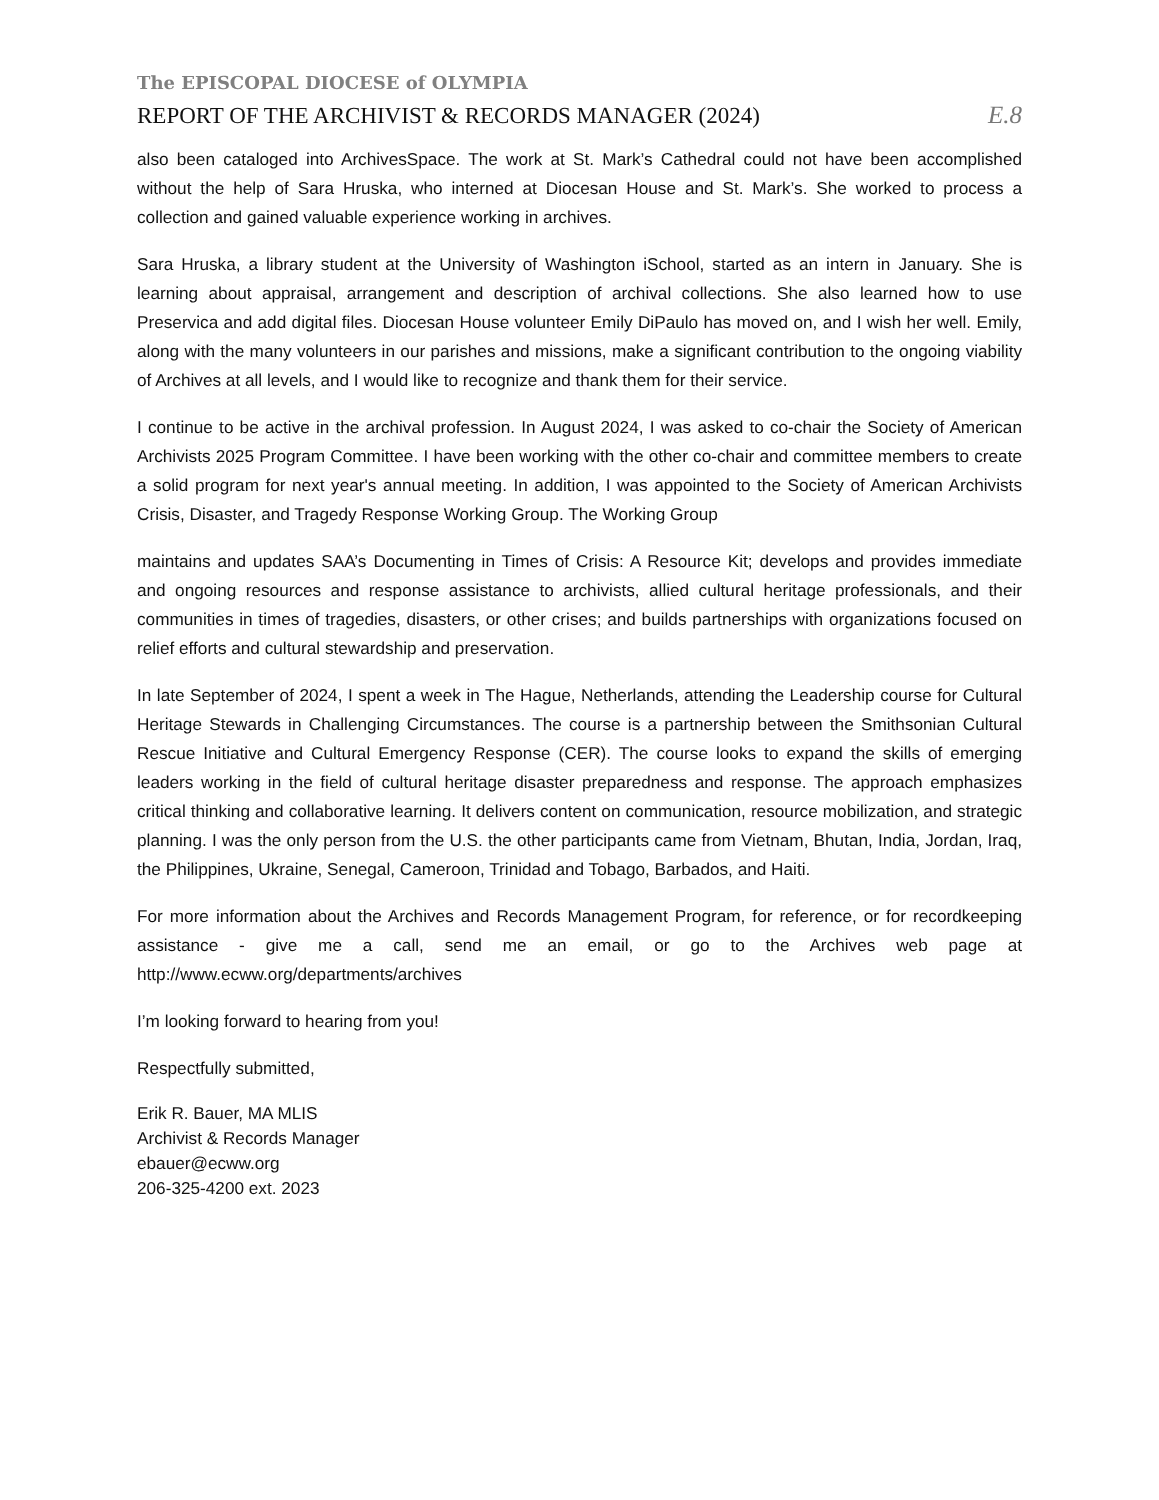The EPISCOPAL DIOCESE of OLYMPIA
REPORT OF THE ARCHIVIST & RECORDS MANAGER (2024) E.8
also been cataloged into ArchivesSpace. The work at St. Mark’s Cathedral could not have been accomplished without the help of Sara Hruska, who interned at Diocesan House and St. Mark’s. She worked to process a collection and gained valuable experience working in archives.
Sara Hruska, a library student at the University of Washington iSchool, started as an intern in January. She is learning about appraisal, arrangement and description of archival collections. She also learned how to use Preservica and add digital files. Diocesan House volunteer Emily DiPaulo has moved on, and I wish her well. Emily, along with the many volunteers in our parishes and missions, make a significant contribution to the ongoing viability of Archives at all levels, and I would like to recognize and thank them for their service.
I continue to be active in the archival profession. In August 2024, I was asked to co-chair the Society of American Archivists 2025 Program Committee. I have been working with the other co-chair and committee members to create a solid program for next year's annual meeting. In addition, I was appointed to the Society of American Archivists Crisis, Disaster, and Tragedy Response Working Group. The Working Group
maintains and updates SAA’s Documenting in Times of Crisis: A Resource Kit; develops and provides immediate and ongoing resources and response assistance to archivists, allied cultural heritage professionals, and their communities in times of tragedies, disasters, or other crises; and builds partnerships with organizations focused on relief efforts and cultural stewardship and preservation.
In late September of 2024, I spent a week in The Hague, Netherlands, attending the Leadership course for Cultural Heritage Stewards in Challenging Circumstances. The course is a partnership between the Smithsonian Cultural Rescue Initiative and Cultural Emergency Response (CER). The course looks to expand the skills of emerging leaders working in the field of cultural heritage disaster preparedness and response. The approach emphasizes critical thinking and collaborative learning. It delivers content on communication, resource mobilization, and strategic planning. I was the only person from the U.S. the other participants came from Vietnam, Bhutan, India, Jordan, Iraq, the Philippines, Ukraine, Senegal, Cameroon, Trinidad and Tobago, Barbados, and Haiti.
For more information about the Archives and Records Management Program, for reference, or for recordkeeping assistance - give me a call, send me an email, or go to the Archives web page at http://www.ecww.org/departments/archives
I’m looking forward to hearing from you!
Respectfully submitted,
Erik R. Bauer, MA MLIS
Archivist & Records Manager
ebauer@ecww.org
206-325-4200 ext. 2023